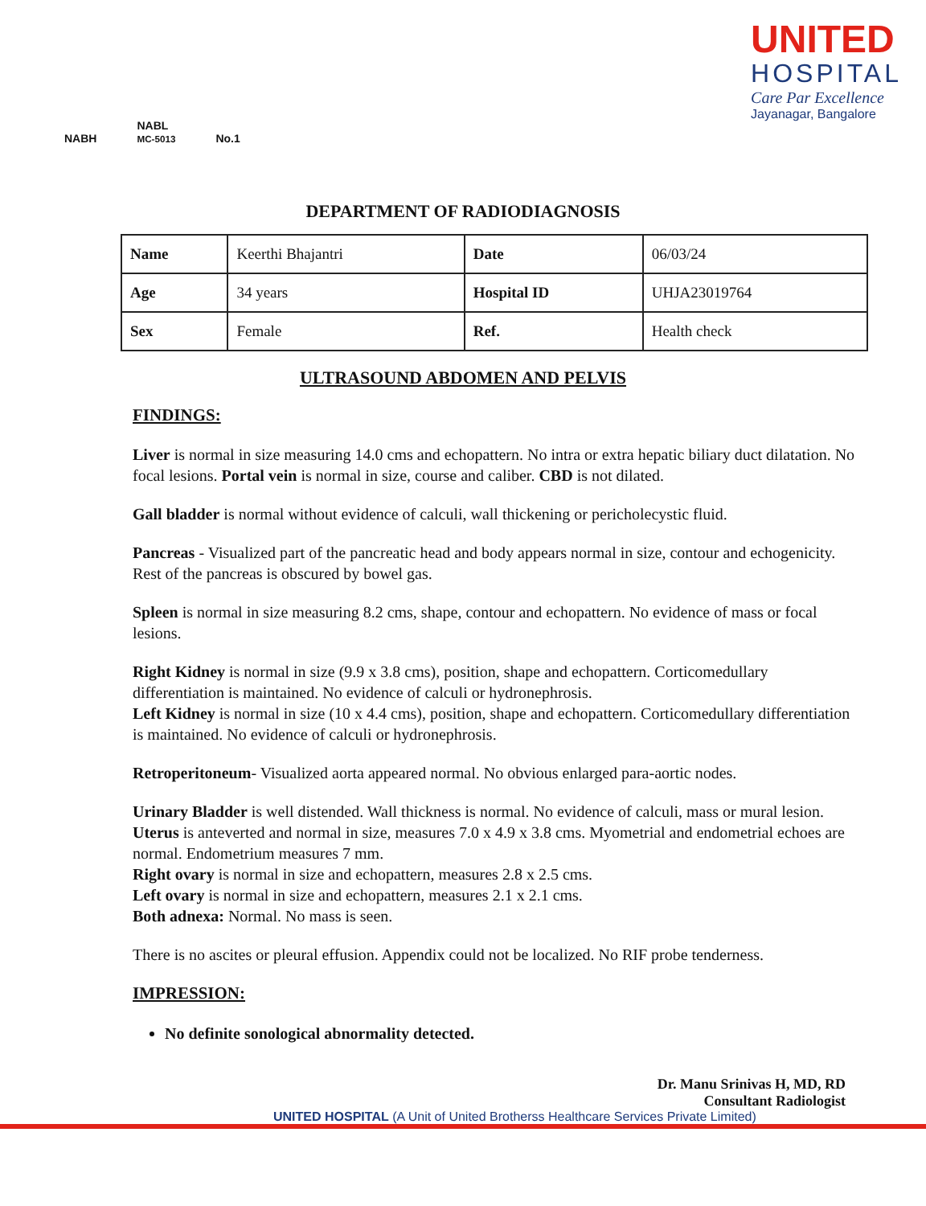NABH NABL
MC-5013 No.1
UNITED
HOSPITAL
Care Par Excellence
Jayanagar, Bangalore
DEPARTMENT OF RADIODIAGNOSIS
| Name | Keerthi Bhajantri | Date | 06/03/24 |
| Age | 34 years | Hospital ID | UHJA23019764 |
| Sex | Female | Ref. | Health check |
ULTRASOUND ABDOMEN AND PELVIS
FINDINGS:
Liver is normal in size measuring 14.0 cms and echopattern. No intra or extra hepatic biliary duct dilatation. No focal lesions. Portal vein is normal in size, course and caliber. CBD is not dilated.
Gall bladder is normal without evidence of calculi, wall thickening or pericholecystic fluid.
Pancreas - Visualized part of the pancreatic head and body appears normal in size, contour and echogenicity. Rest of the pancreas is obscured by bowel gas.
Spleen is normal in size measuring 8.2 cms, shape, contour and echopattern. No evidence of mass or focal lesions.
Right Kidney is normal in size (9.9 x 3.8 cms), position, shape and echopattern. Corticomedullary differentiation is maintained. No evidence of calculi or hydronephrosis.
Left Kidney is normal in size (10 x 4.4 cms), position, shape and echopattern. Corticomedullary differentiation is maintained. No evidence of calculi or hydronephrosis.
Retroperitoneum- Visualized aorta appeared normal. No obvious enlarged para-aortic nodes.
Urinary Bladder is well distended. Wall thickness is normal. No evidence of calculi, mass or mural lesion.
Uterus is anteverted and normal in size, measures 7.0 x 4.9 x 3.8 cms. Myometrial and endometrial echoes are normal. Endometrium measures 7 mm.
Right ovary is normal in size and echopattern, measures 2.8 x 2.5 cms.
Left ovary is normal in size and echopattern, measures 2.1 x 2.1 cms.
Both adnexa: Normal. No mass is seen.
There is no ascites or pleural effusion. Appendix could not be localized. No RIF probe tenderness.
IMPRESSION:
No definite sonological abnormality detected.
Dr. Manu Srinivas H, MD, RD
Consultant Radiologist
UNITED HOSPITAL (A Unit of United Brotherss Healthcare Services Private Limited)